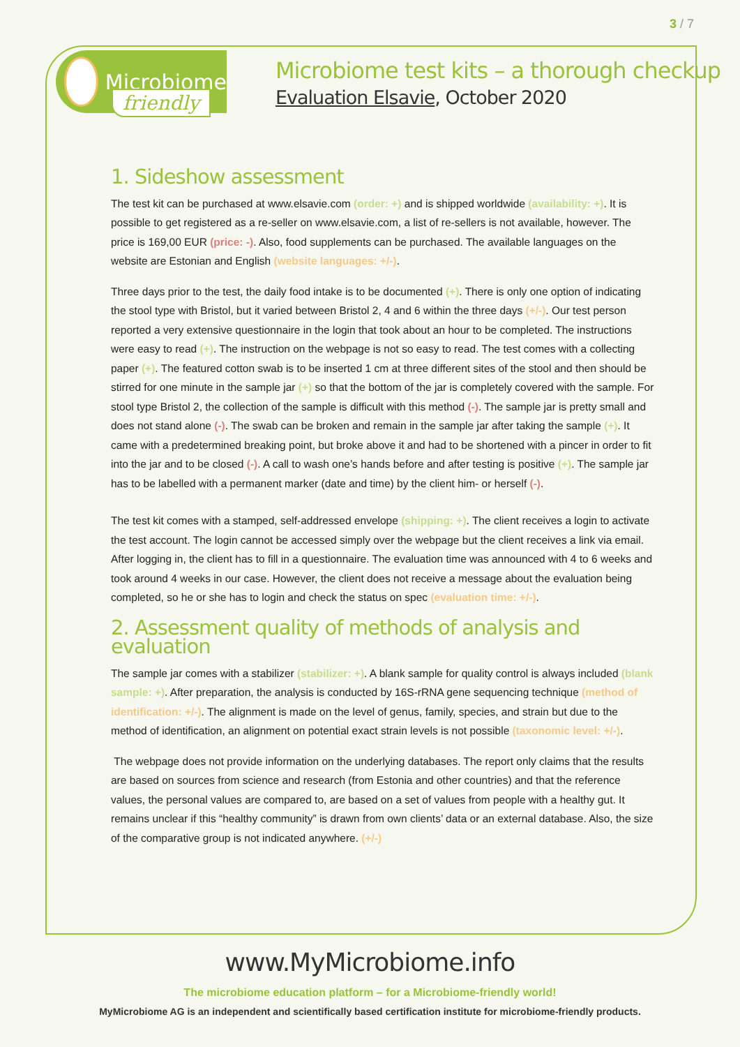3 / 7
Microbiome
friendly
Microbiome test kits – a thorough checkup
Evaluation Elsavie, October 2020
1. Sideshow assessment
The test kit can be purchased at www.elsavie.com (order: +) and is shipped worldwide (availability: +). It is possible to get registered as a re-seller on www.elsavie.com, a list of re-sellers is not available, however. The price is 169,00 EUR (price: -). Also, food supplements can be purchased. The available languages on the website are Estonian and English (website languages: +/-).
Three days prior to the test, the daily food intake is to be documented (+). There is only one option of indicating the stool type with Bristol, but it varied between Bristol 2, 4 and 6 within the three days (+/-). Our test person reported a very extensive questionnaire in the login that took about an hour to be completed. The instructions were easy to read (+). The instruction on the webpage is not so easy to read. The test comes with a collecting paper (+). The featured cotton swab is to be inserted 1 cm at three different sites of the stool and then should be stirred for one minute in the sample jar (+) so that the bottom of the jar is completely covered with the sample. For stool type Bristol 2, the collection of the sample is difficult with this method (-). The sample jar is pretty small and does not stand alone (-). The swab can be broken and remain in the sample jar after taking the sample (+). It came with a predetermined breaking point, but broke above it and had to be shortened with a pincer in order to fit into the jar and to be closed (-). A call to wash one’s hands before and after testing is positive (+). The sample jar has to be labelled with a permanent marker (date and time) by the client him- or herself (-).
The test kit comes with a stamped, self-addressed envelope (shipping: +). The client receives a login to activate the test account. The login cannot be accessed simply over the webpage but the client receives a link via email. After logging in, the client has to fill in a questionnaire. The evaluation time was announced with 4 to 6 weeks and took around 4 weeks in our case. However, the client does not receive a message about the evaluation being completed, so he or she has to login and check the status on spec (evaluation time: +/-).
2. Assessment quality of methods of analysis and evaluation
The sample jar comes with a stabilizer (stabilizer: +). A blank sample for quality control is always included (blank sample: +). After preparation, the analysis is conducted by 16S-rRNA gene sequencing technique (method of identification: +/-). The alignment is made on the level of genus, family, species, and strain but due to the method of identification, an alignment on potential exact strain levels is not possible (taxonomic level: +/-).
The webpage does not provide information on the underlying databases. The report only claims that the results are based on sources from science and research (from Estonia and other countries) and that the reference values, the personal values are compared to, are based on a set of values from people with a healthy gut. It remains unclear if this “healthy community” is drawn from own clients’ data or an external database. Also, the size of the comparative group is not indicated anywhere. (+/-)
www.MyMicrobiome.info
The microbiome education platform – for a Microbiome-friendly world!
MyMicrobiome AG is an independent and scientifically based certification institute for microbiome-friendly products.